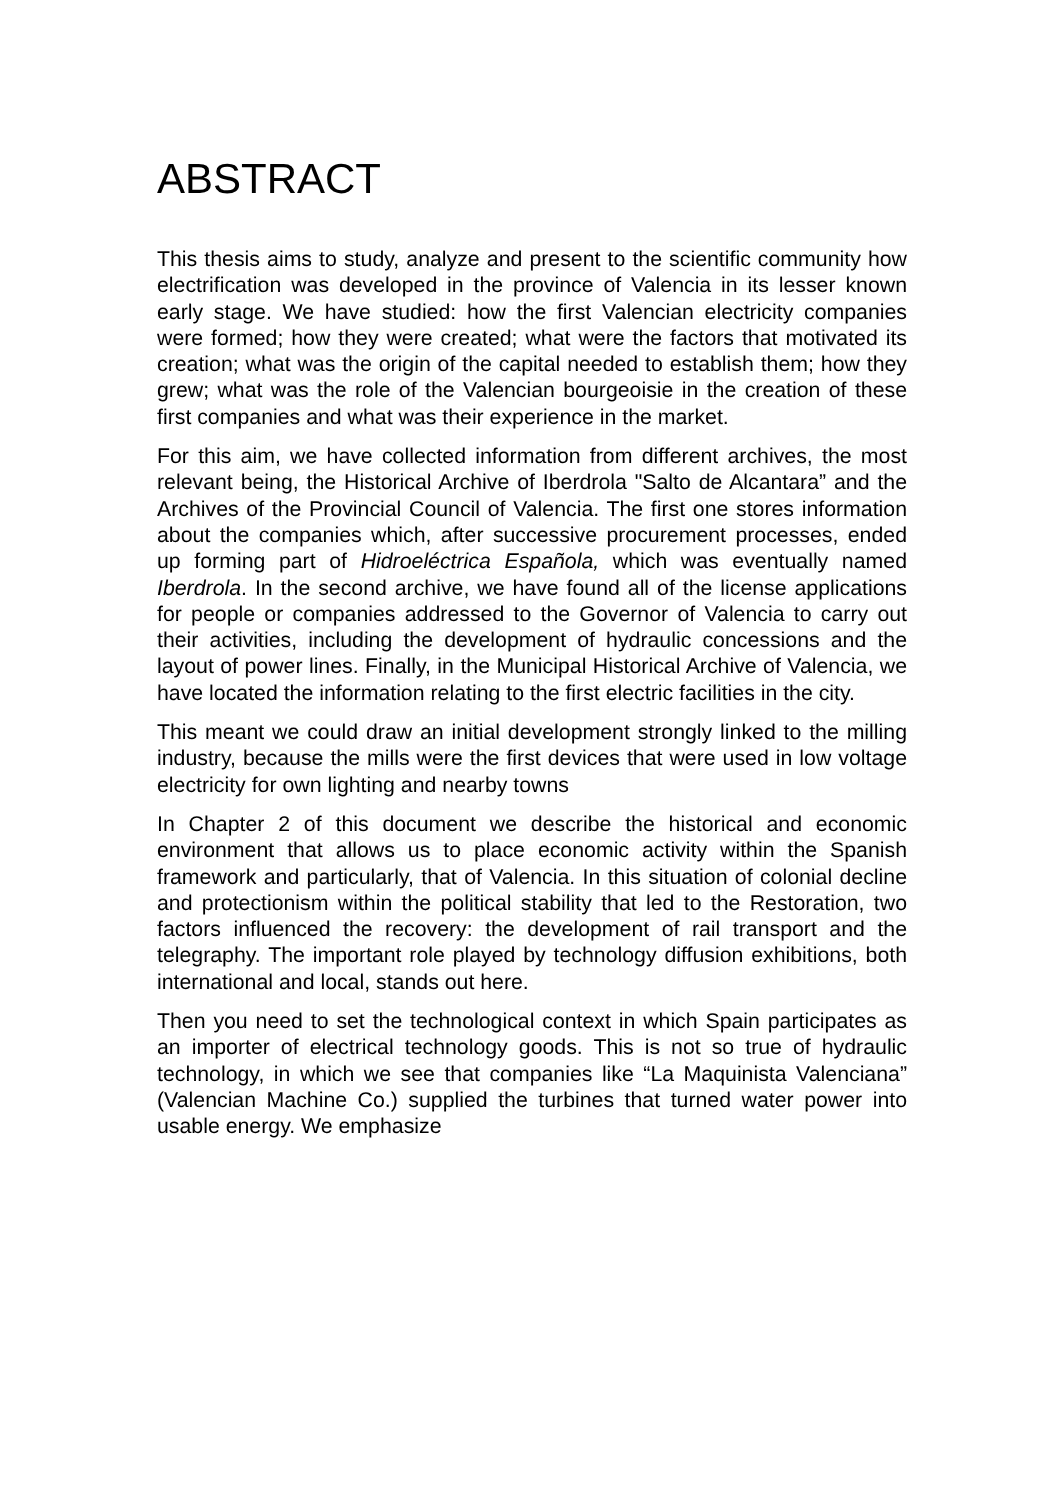ABSTRACT
This thesis aims to study, analyze and present to the scientific community how electrification was developed in the province of Valencia in its lesser known early stage. We have studied: how the first Valencian electricity companies were formed; how they were created; what were the factors that motivated its creation; what was the origin of the capital needed to establish them; how they grew; what was the role of the Valencian bourgeoisie in the creation of these first companies and what was their experience in the market.
For this aim, we have collected information from different archives, the most relevant being, the Historical Archive of Iberdrola "Salto de Alcantara” and the Archives of the Provincial Council of Valencia. The first one stores information about the companies which, after successive procurement processes, ended up forming part of Hidroeléctrica Española, which was eventually named Iberdrola. In the second archive, we have found all of the license applications for people or companies addressed to the Governor of Valencia to carry out their activities, including the development of hydraulic concessions and the layout of power lines. Finally, in the Municipal Historical Archive of Valencia, we have located the information relating to the first electric facilities in the city.
This meant we could draw an initial development strongly linked to the milling industry, because the mills were the first devices that were used in low voltage electricity for own lighting and nearby towns
In Chapter 2 of this document we describe the historical and economic environment that allows us to place economic activity within the Spanish framework and particularly, that of Valencia. In this situation of colonial decline and protectionism within the political stability that led to the Restoration, two factors influenced the recovery: the development of rail transport and the telegraphy. The important role played by technology diffusion exhibitions, both international and local, stands out here.
Then you need to set the technological context in which Spain participates as an importer of electrical technology goods. This is not so true of hydraulic technology, in which we see that companies like “La Maquinista Valenciana” (Valencian Machine Co.) supplied the turbines that turned water power into usable energy. We emphasize